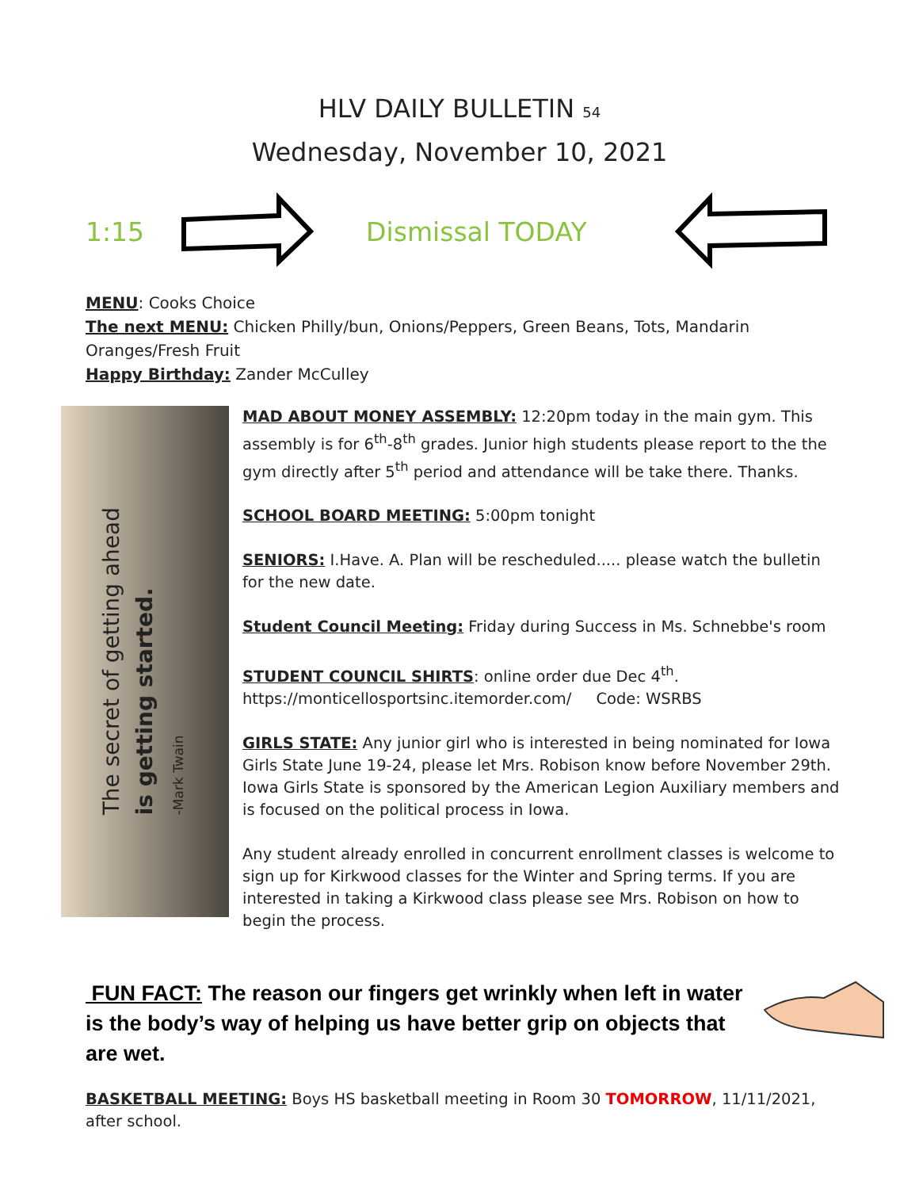HLV DAILY BULLETIN 54
Wednesday, November 10, 2021
1:15 Dismissal TODAY
MENU: Cooks Choice
The next MENU: Chicken Philly/bun, Onions/Peppers, Green Beans, Tots, Mandarin Oranges/Fresh Fruit
Happy Birthday: Zander McCulley
The secret of getting ahead
is getting started.
-Mark Twain
MAD ABOUT MONEY ASSEMBLY: 12:20pm today in the main gym. This assembly is for 6<sup>th</sup>-8<sup>th</sup> grades. Junior high students please report to the the gym directly after 5<sup>th</sup> period and attendance will be take there. Thanks.
SCHOOL BOARD MEETING: 5:00pm tonight
SENIORS: I.Have. A. Plan will be rescheduled..... please watch the bulletin for the new date.
Student Council Meeting: Friday during Success in Ms. Schnebbe's room
STUDENT COUNCIL SHIRTS: online order due Dec 4<sup>th</sup>.
https://monticellosportsinc.itemorder.com/ Code: WSRBS
GIRLS STATE: Any junior girl who is interested in being nominated for Iowa Girls State June 19-24, please let Mrs. Robison know before November 29th. Iowa Girls State is sponsored by the American Legion Auxiliary members and is focused on the political process in Iowa.
Any student already enrolled in concurrent enrollment classes is welcome to sign up for Kirkwood classes for the Winter and Spring terms. If you are interested in taking a Kirkwood class please see Mrs. Robison on how to begin the process.
FUN FACT: The reason our fingers get wrinkly when left in water is the body’s way of helping us have better grip on objects that are wet.
BASKETBALL MEETING: Boys HS basketball meeting in Room 30 TOMORROW, 11/11/2021, after school.